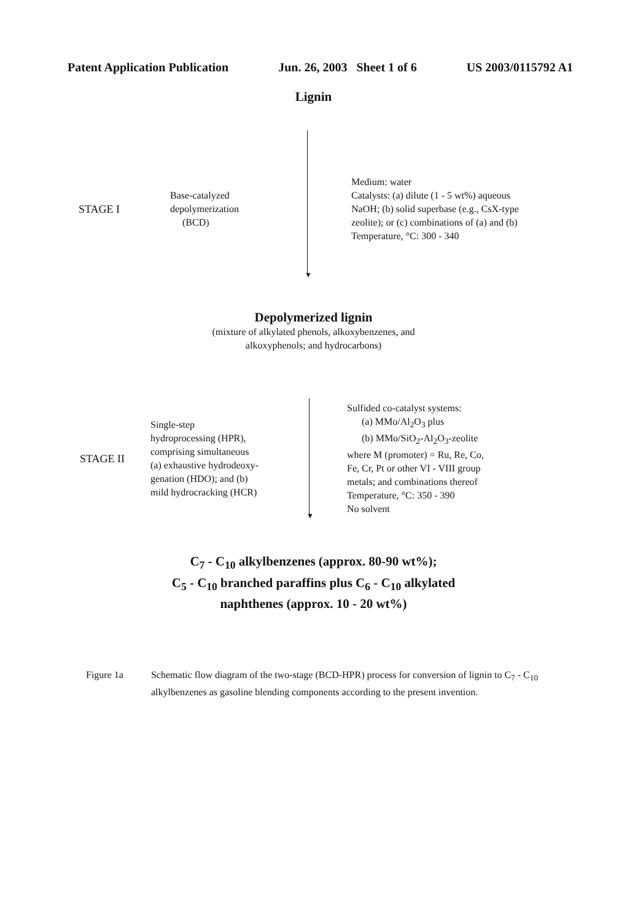Patent Application Publication Jun. 26, 2003 Sheet 1 of 6 US 2003/0115792 A1
Lignin
▼
STAGE I
Base-catalyzed
depolymerization
(BCD)
Medium: water
Catalysts: (a) dilute (1 - 5 wt%) aqueous
NaOH; (b) solid superbase (e.g., CsX-type
zeolite); or (c) combinations of (a) and (b)
Temperature, °C: 300 - 340
Depolymerized lignin
(mixture of alkylated phenols, alkoxybenzenes, and
alkoxyphenols; and hydrocarbons)
▼
STAGE II
Single-step
hydroprocessing (HPR),
comprising simultaneous
(a) exhaustive hydrodeoxy-
genation (HDO); and (b)
mild hydrocracking (HCR)
Sulfided co-catalyst systems:
(a) MMo/Al<sub>2</sub>O<sub>3</sub> plus
(b) MMo/SiO<sub>2</sub>-Al<sub>2</sub>O<sub>3</sub>-zeolite
where M (promoter) = Ru, Re, Co,
Fe, Cr, Pt or other VI - VIII group
metals; and combinations thereof
Temperature, °C: 350 - 390
No solvent
C<sub>7</sub> - C<sub>10</sub> alkylbenzenes (approx. 80-90 wt%);
C<sub>5</sub> - C<sub>10</sub> branched paraffins plus C<sub>6</sub> - C<sub>10</sub> alkylated
naphthenes (approx. 10 - 20 wt%)
Figure 1a Schematic flow diagram of the two-stage (BCD-HPR) process for conversion of lignin to C<sub>7</sub> - C<sub>10</sub> alkylbenzenes as gasoline blending components according to the present invention.